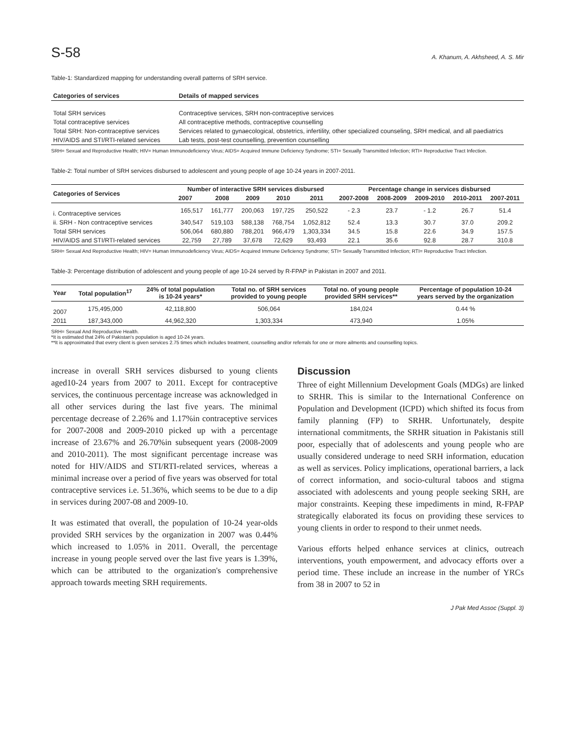S-58 A. Khanum, A. Akhsheed, A. S. Mir
Table-1: Standardized mapping for understanding overall patterns of SRH service.
| Categories of services | Details of mapped services |
| --- | --- |
| Total SRH services | Contraceptive services, SRH non-contraceptive services |
| Total contraceptive services | All contraceptive methods, contraceptive counselling |
| Total SRH: Non-contraceptive services | Services related to gynaecological, obstetrics, infertility, other specialized counseling, SRH medical, and all paediatrics |
| HIV/AIDS and STI/RTI-related services | Lab tests, post-test counselling, prevention counselling |
SRH= Sexual and Reproductive Health; HIV= Human Immunodeficiency Virus; AIDS= Acquired Immune Deficiency Syndrome; STI= Sexually Transmitted Infection; RTI= Reproductive Tract Infection.
Table-2: Total number of SRH services disbursed to adolescent and young people of age 10-24 years in 2007-2011.
| Categories of Services | Number of interactive SRH services disbursed | | | | | Percentage change in services disbursed | | | | |
| --- | --- | --- | --- | --- | --- | --- | --- | --- | --- | --- |
| | 2007 | 2008 | 2009 | 2010 | 2011 | 2007-2008 | 2008-2009 | 2009-2010 | 2010-2011 | 2007-2011 |
| i. Contraceptive services | 165,517 | 161,777 | 200,063 | 197,725 | 250,522 | - 2.3 | 23.7 | - 1.2 | 26.7 | 51.4 |
| ii. SRH - Non contraceptive services | 340,547 | 519,103 | 588,138 | 768,754 | 1,052,812 | 52.4 | 13.3 | 30.7 | 37.0 | 209.2 |
| Total SRH services | 506,064 | 680,880 | 788,201 | 966,479 | 1,303,334 | 34.5 | 15.8 | 22.6 | 34.9 | 157.5 |
| HIV/AIDS and STI/RTI-related services | 22,759 | 27,789 | 37,678 | 72,629 | 93,493 | 22.1 | 35.6 | 92.8 | 28.7 | 310.8 |
SRH= Sexual And Reproductive Health; HIV= Human Immunodeficiency Virus; AIDS= Acquired Immune Deficiency Syndrome; STI= Sexually Transmitted Infection; RTI= Reproductive Tract Infection.
Table-3: Percentage distribution of adolescent and young people of age 10-24 served by R-FPAP in Pakistan in 2007 and 2011.
| Year | Total population<sup>17</sup> | 24% of total population is 10-24 years* | Total no. of SRH services provided to young people | Total no. of young people provided SRH services** | Percentage of population 10-24 years served by the organization |
| --- | --- | --- | --- | --- | --- |
| 2007 | 175,495,000 | 42,118,800 | 506,064 | 184,024 | 0.44 % |
| 2011 | 187,343,000 | 44,962,320 | 1,303,334 | 473,940 | 1.05% |
SRH= Sexual And Reproductive Health.
*It is estimated that 24% of Pakistan's population is aged 10-24 years.
**It is approximated that every client is given services 2.75 times which includes treatment, counselling and/or referrals for one or more ailments and counselling topics.
increase in overall SRH services disbursed to young clients aged10-24 years from 2007 to 2011. Except for contraceptive services, the continuous percentage increase was acknowledged in all other services during the last five years. The minimal percentage decrease of 2.26% and 1.17%in contraceptive services for 2007-2008 and 2009-2010 picked up with a percentage increase of 23.67% and 26.70%in subsequent years (2008-2009 and 2010-2011). The most significant percentage increase was noted for HIV/AIDS and STI/RTI-related services, whereas a minimal increase over a period of five years was observed for total contraceptive services i.e. 51.36%, which seems to be due to a dip in services during 2007-08 and 2009-10.
It was estimated that overall, the population of 10-24 year-olds provided SRH services by the organization in 2007 was 0.44% which increased to 1.05% in 2011. Overall, the percentage increase in young people served over the last five years is 1.39%, which can be attributed to the organization's comprehensive approach towards meeting SRH requirements.
Discussion
Three of eight Millennium Development Goals (MDGs) are linked to SRHR. This is similar to the International Conference on Population and Development (ICPD) which shifted its focus from family planning (FP) to SRHR. Unfortunately, despite international commitments, the SRHR situation in Pakistanis still poor, especially that of adolescents and young people who are usually considered underage to need SRH information, education as well as services. Policy implications, operational barriers, a lack of correct information, and socio-cultural taboos and stigma associated with adolescents and young people seeking SRH, are major constraints. Keeping these impediments in mind, R-FPAP strategically elaborated its focus on providing these services to young clients in order to respond to their unmet needs.
Various efforts helped enhance services at clinics, outreach interventions, youth empowerment, and advocacy efforts over a period time. These include an increase in the number of YRCs from 38 in 2007 to 52 in
J Pak Med Assoc (Suppl. 3)